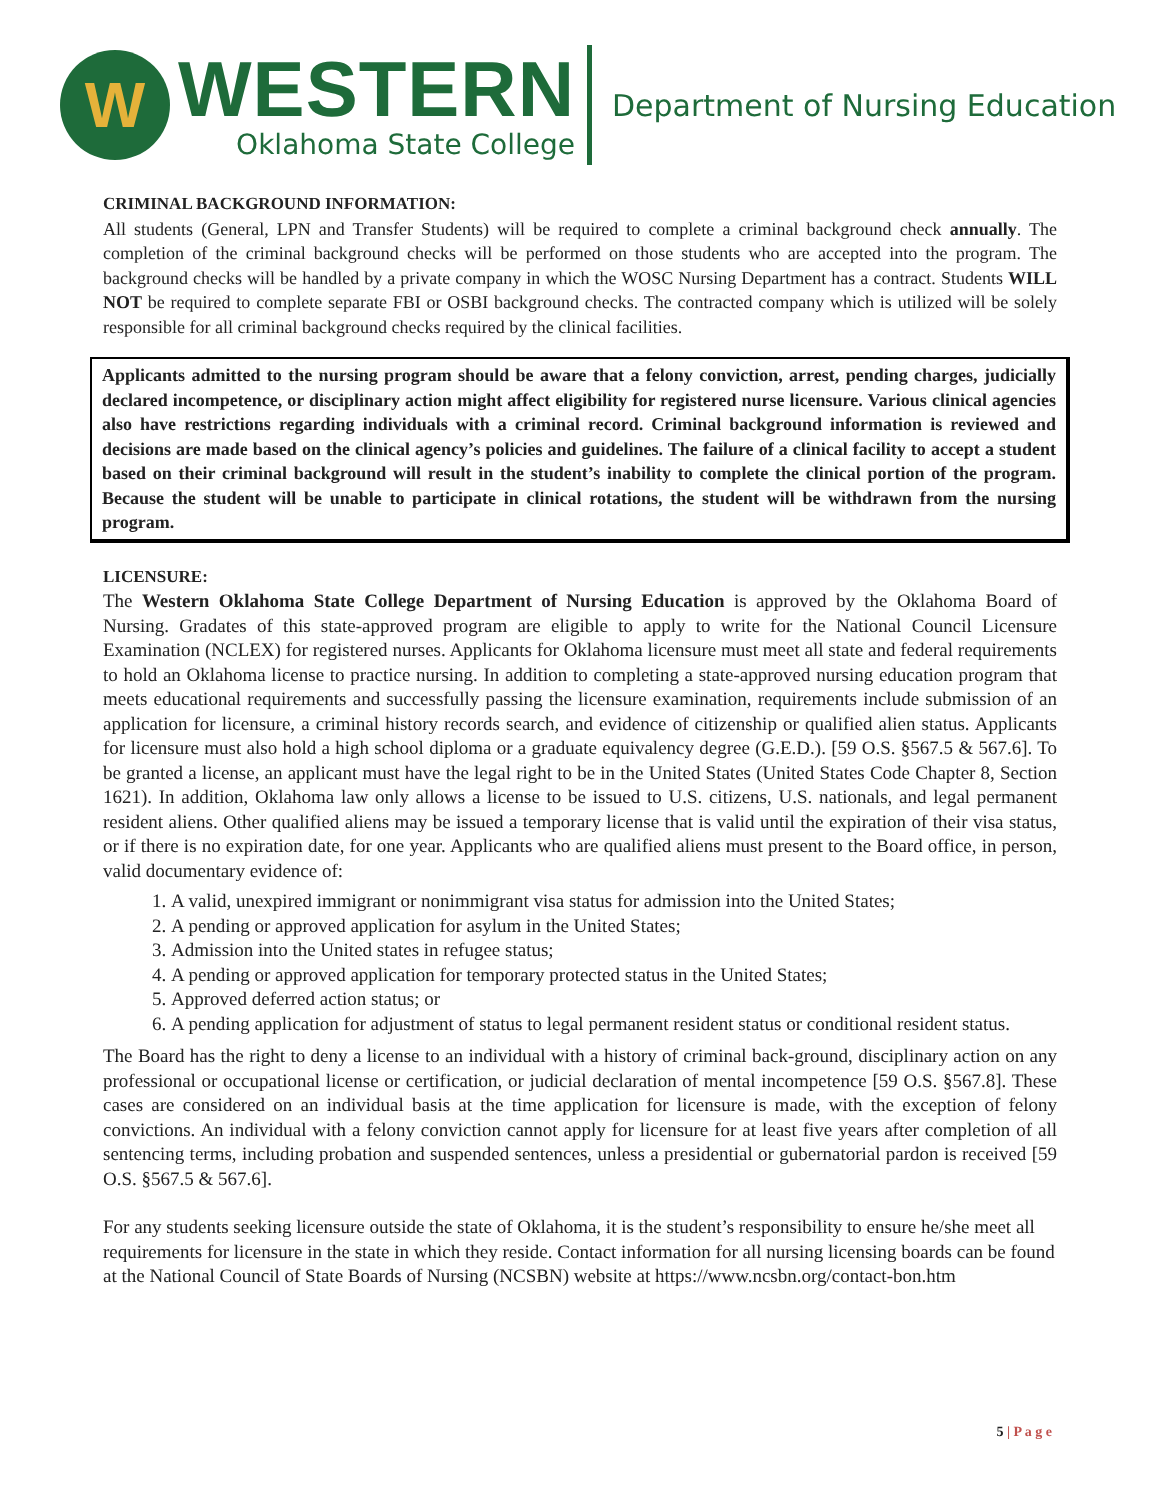W
WESTERN
Oklahoma State College
Department of Nursing Education
CRIMINAL BACKGROUND INFORMATION:
All students (General, LPN and Transfer Students) will be required to complete a criminal background check annually. The completion of the criminal background checks will be performed on those students who are accepted into the program. The background checks will be handled by a private company in which the WOSC Nursing Department has a contract. Students WILL NOT be required to complete separate FBI or OSBI background checks. The contracted company which is utilized will be solely responsible for all criminal background checks required by the clinical facilities.
Applicants admitted to the nursing program should be aware that a felony conviction, arrest, pending charges, judicially declared incompetence, or disciplinary action might affect eligibility for registered nurse licensure. Various clinical agencies also have restrictions regarding individuals with a criminal record. Criminal background information is reviewed and decisions are made based on the clinical agency’s policies and guidelines. The failure of a clinical facility to accept a student based on their criminal background will result in the student’s inability to complete the clinical portion of the program. Because the student will be unable to participate in clinical rotations, the student will be withdrawn from the nursing program.
LICENSURE:
The Western Oklahoma State College Department of Nursing Education is approved by the Oklahoma Board of Nursing. Gradates of this state-approved program are eligible to apply to write for the National Council Licensure Examination (NCLEX) for registered nurses. Applicants for Oklahoma licensure must meet all state and federal requirements to hold an Oklahoma license to practice nursing. In addition to completing a state-approved nursing education program that meets educational requirements and successfully passing the licensure examination, requirements include submission of an application for licensure, a criminal history records search, and evidence of citizenship or qualified alien status. Applicants for licensure must also hold a high school diploma or a graduate equivalency degree (G.E.D.). [59 O.S. §567.5 & 567.6]. To be granted a license, an applicant must have the legal right to be in the United States (United States Code Chapter 8, Section 1621). In addition, Oklahoma law only allows a license to be issued to U.S. citizens, U.S. nationals, and legal permanent resident aliens. Other qualified aliens may be issued a temporary license that is valid until the expiration of their visa status, or if there is no expiration date, for one year. Applicants who are qualified aliens must present to the Board office, in person, valid documentary evidence of:
1. A valid, unexpired immigrant or nonimmigrant visa status for admission into the United States;
2. A pending or approved application for asylum in the United States;
3. Admission into the United states in refugee status;
4. A pending or approved application for temporary protected status in the United States;
5. Approved deferred action status; or
6. A pending application for adjustment of status to legal permanent resident status or conditional resident status.
The Board has the right to deny a license to an individual with a history of criminal back-ground, disciplinary action on any professional or occupational license or certification, or judicial declaration of mental incompetence [59 O.S. §567.8]. These cases are considered on an individual basis at the time application for licensure is made, with the exception of felony convictions. An individual with a felony conviction cannot apply for licensure for at least five years after completion of all sentencing terms, including probation and suspended sentences, unless a presidential or gubernatorial pardon is received [59 O.S. §567.5 & 567.6].
For any students seeking licensure outside the state of Oklahoma, it is the student’s responsibility to ensure he/she meet all requirements for licensure in the state in which they reside. Contact information for all nursing licensing boards can be found at the National Council of State Boards of Nursing (NCSBN) website at https://www.ncsbn.org/contact-bon.htm
5 | P a g e